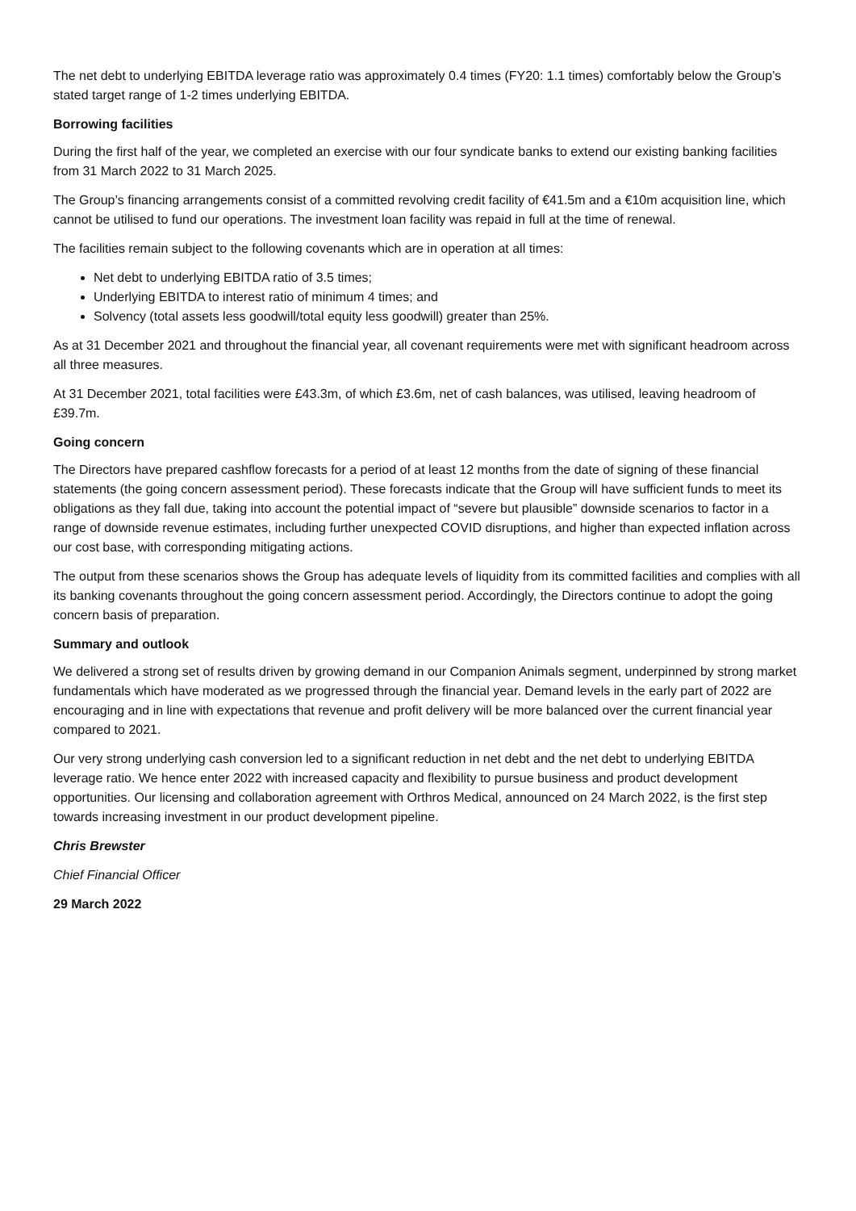The net debt to underlying EBITDA leverage ratio was approximately 0.4 times (FY20: 1.1 times) comfortably below the Group’s stated target range of 1-2 times underlying EBITDA.
Borrowing facilities
During the first half of the year, we completed an exercise with our four syndicate banks to extend our existing banking facilities from 31 March 2022 to 31 March 2025.
The Group’s financing arrangements consist of a committed revolving credit facility of €41.5m and a €10m acquisition line, which cannot be utilised to fund our operations. The investment loan facility was repaid in full at the time of renewal.
The facilities remain subject to the following covenants which are in operation at all times:
Net debt to underlying EBITDA ratio of 3.5 times;
Underlying EBITDA to interest ratio of minimum 4 times; and
Solvency (total assets less goodwill/total equity less goodwill) greater than 25%.
As at 31 December 2021 and throughout the financial year, all covenant requirements were met with significant headroom across all three measures.
At 31 December 2021, total facilities were £43.3m, of which £3.6m, net of cash balances, was utilised, leaving headroom of £39.7m.
Going concern
The Directors have prepared cashflow forecasts for a period of at least 12 months from the date of signing of these financial statements (the going concern assessment period). These forecasts indicate that the Group will have sufficient funds to meet its obligations as they fall due, taking into account the potential impact of “severe but plausible” downside scenarios to factor in a range of downside revenue estimates, including further unexpected COVID disruptions, and higher than expected inflation across our cost base, with corresponding mitigating actions.
The output from these scenarios shows the Group has adequate levels of liquidity from its committed facilities and complies with all its banking covenants throughout the going concern assessment period. Accordingly, the Directors continue to adopt the going concern basis of preparation.
Summary and outlook
We delivered a strong set of results driven by growing demand in our Companion Animals segment, underpinned by strong market fundamentals which have moderated as we progressed through the financial year. Demand levels in the early part of 2022 are encouraging and in line with expectations that revenue and profit delivery will be more balanced over the current financial year compared to 2021.
Our very strong underlying cash conversion led to a significant reduction in net debt and the net debt to underlying EBITDA leverage ratio. We hence enter 2022 with increased capacity and flexibility to pursue business and product development opportunities. Our licensing and collaboration agreement with Orthros Medical, announced on 24 March 2022, is the first step towards increasing investment in our product development pipeline.
Chris Brewster
Chief Financial Officer
29 March 2022